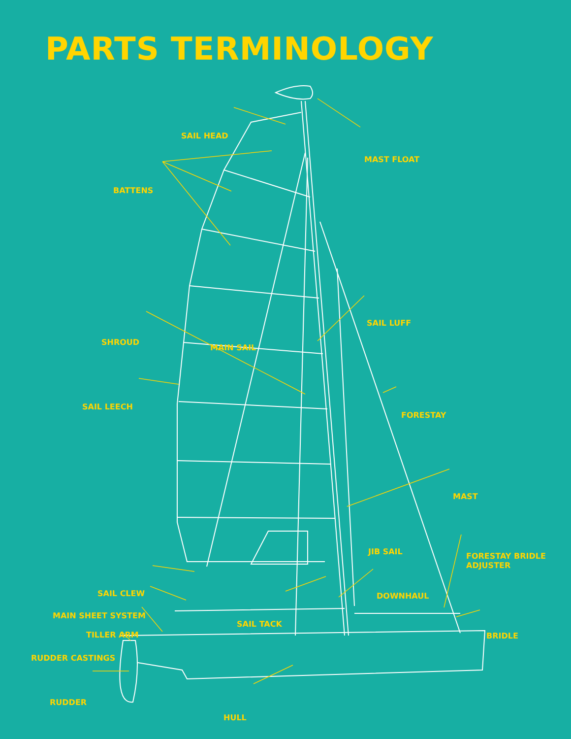PARTS TERMINOLOGY
SAIL HEAD
MAST FLOAT
BATTENS
SAIL LUFF
SHROUD
MAIN SAIL
SAIL LEECH
FORESTAY
MAST
JIB SAIL
FORESTAY BRIDLE
ADJUSTER
SAIL CLEW DOWNHAUL
MAIN SHEET SYSTEM
SAIL TACK
TILLER ARM BRIDLE
RUDDER CASTINGS
RUDDER
HULL